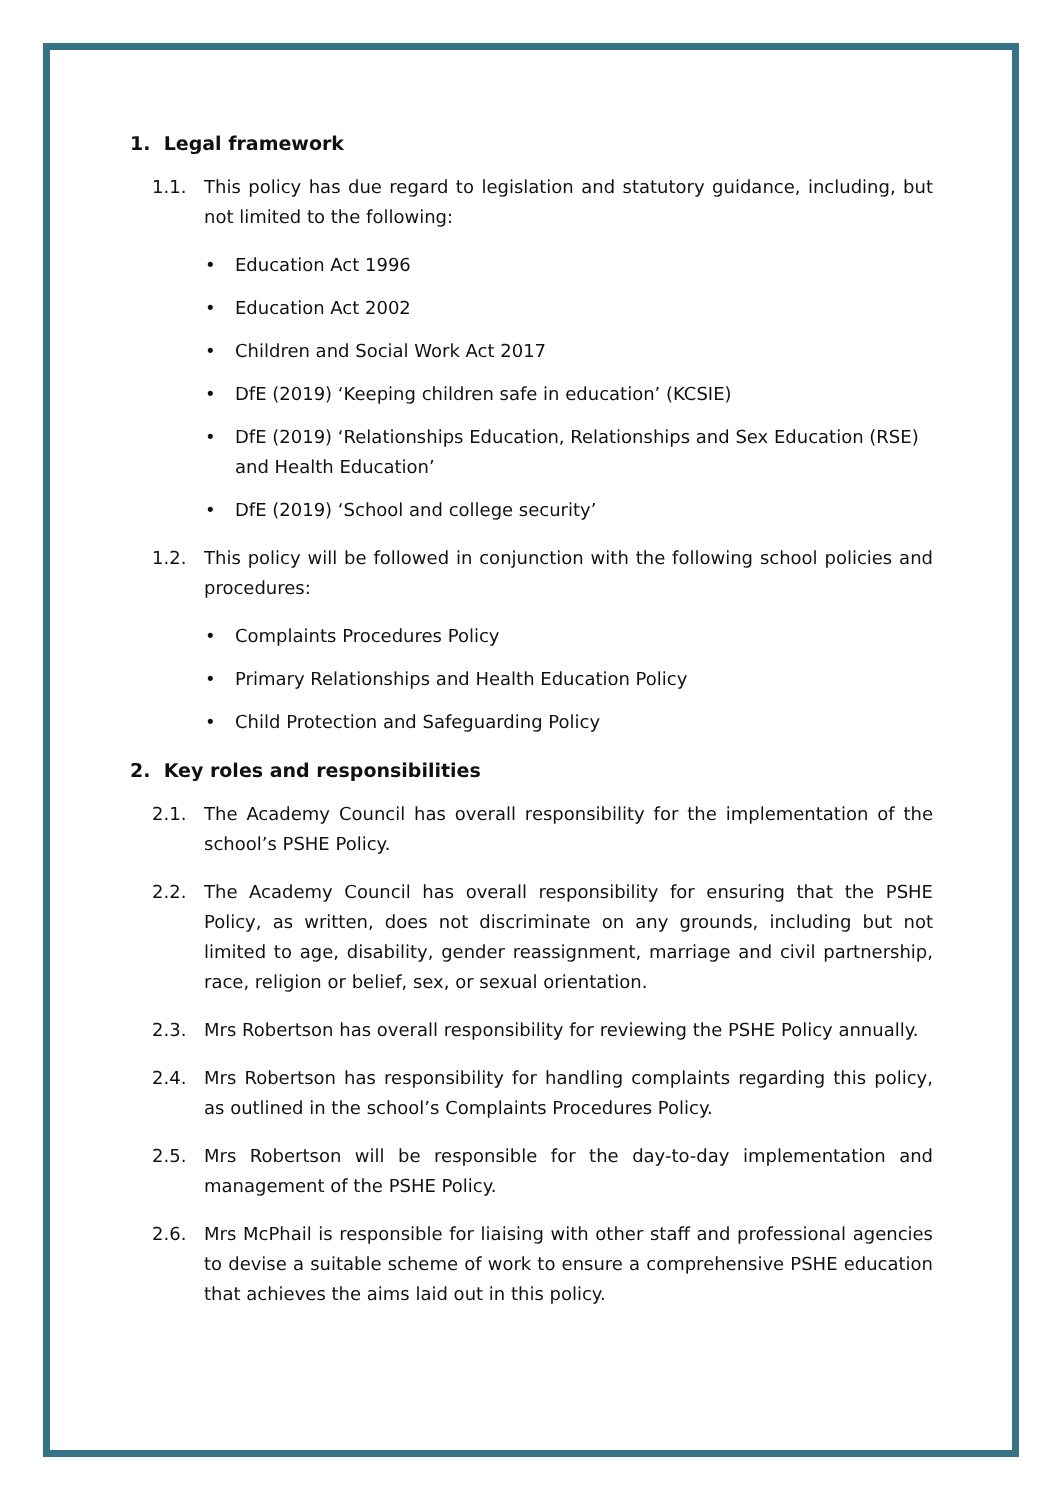1. Legal framework
1.1. This policy has due regard to legislation and statutory guidance, including, but not limited to the following:
• Education Act 1996
• Education Act 2002
• Children and Social Work Act 2017
• DfE (2019) ‘Keeping children safe in education’ (KCSIE)
• DfE (2019) ‘Relationships Education, Relationships and Sex Education (RSE) and Health Education’
• DfE (2019) ‘School and college security’
1.2. This policy will be followed in conjunction with the following school policies and procedures:
• Complaints Procedures Policy
• Primary Relationships and Health Education Policy
• Child Protection and Safeguarding Policy
2. Key roles and responsibilities
2.1. The Academy Council has overall responsibility for the implementation of the school’s PSHE Policy.
2.2. The Academy Council has overall responsibility for ensuring that the PSHE Policy, as written, does not discriminate on any grounds, including but not limited to age, disability, gender reassignment, marriage and civil partnership, race, religion or belief, sex, or sexual orientation.
2.3. Mrs Robertson has overall responsibility for reviewing the PSHE Policy annually.
2.4. Mrs Robertson has responsibility for handling complaints regarding this policy, as outlined in the school’s Complaints Procedures Policy.
2.5. Mrs Robertson will be responsible for the day-to-day implementation and management of the PSHE Policy.
2.6. Mrs McPhail is responsible for liaising with other staff and professional agencies to devise a suitable scheme of work to ensure a comprehensive PSHE education that achieves the aims laid out in this policy.